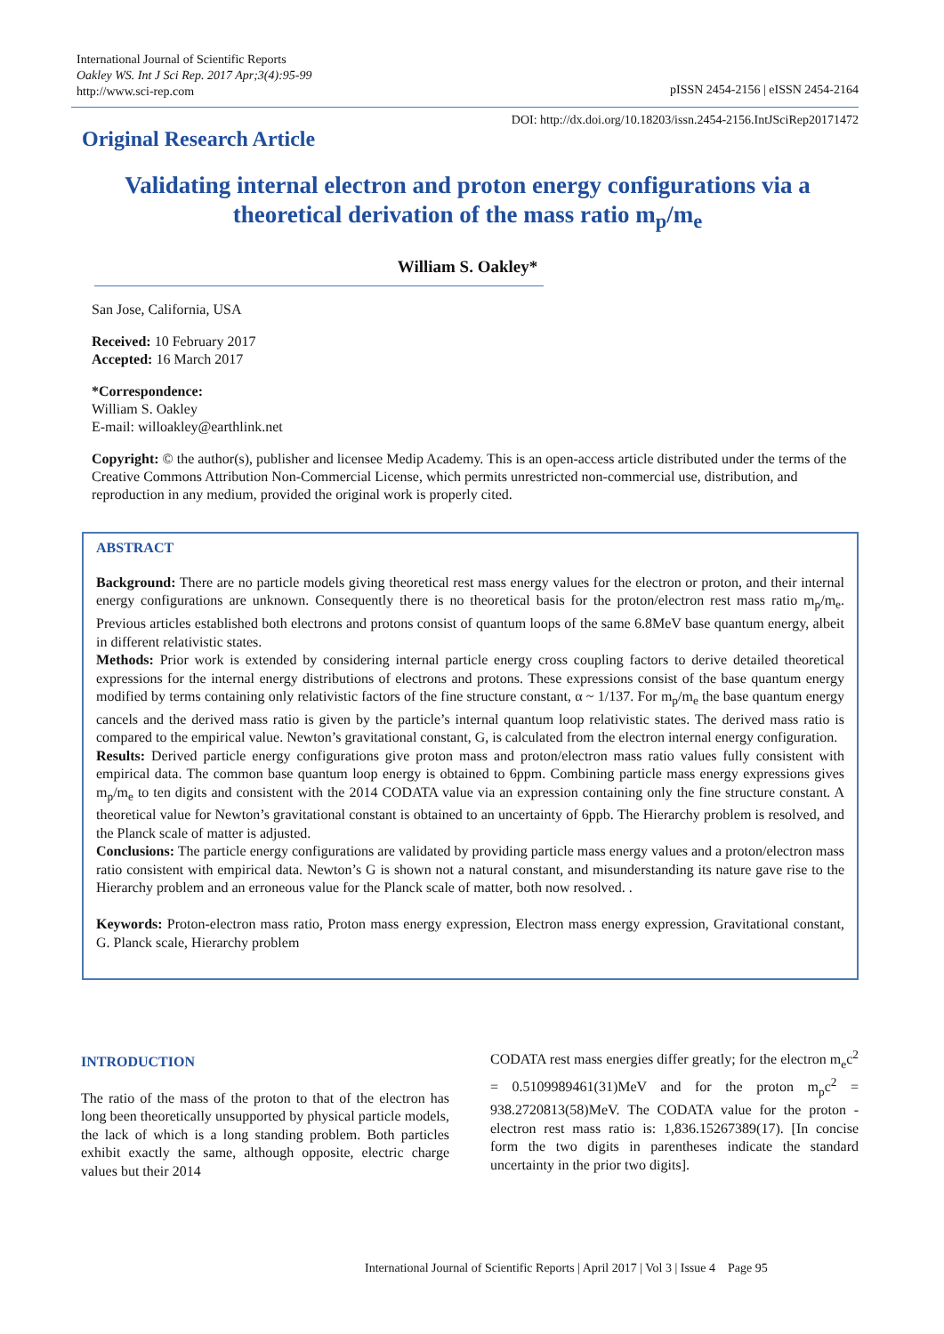International Journal of Scientific Reports
Oakley WS. Int J Sci Rep. 2017 Apr;3(4):95-99
http://www.sci-rep.com
pISSN 2454-2156 | eISSN 2454-2164
Original Research Article
DOI: http://dx.doi.org/10.18203/issn.2454-2156.IntJSciRep20171472
Validating internal electron and proton energy configurations via a theoretical derivation of the mass ratio m<sub>p</sub>/m<sub>e</sub>
William S. Oakley*
San Jose, California, USA
Received: 10 February 2017
Accepted: 16 March 2017
*Correspondence:
William S. Oakley
E-mail: willoakley@earthlink.net
Copyright: © the author(s), publisher and licensee Medip Academy. This is an open-access article distributed under the terms of the Creative Commons Attribution Non-Commercial License, which permits unrestricted non-commercial use, distribution, and reproduction in any medium, provided the original work is properly cited.
ABSTRACT
Background: There are no particle models giving theoretical rest mass energy values for the electron or proton, and their internal energy configurations are unknown. Consequently there is no theoretical basis for the proton/electron rest mass ratio m<sub>p</sub>/m<sub>e</sub>. Previous articles established both electrons and protons consist of quantum loops of the same 6.8MeV base quantum energy, albeit in different relativistic states.
Methods: Prior work is extended by considering internal particle energy cross coupling factors to derive detailed theoretical expressions for the internal energy distributions of electrons and protons. These expressions consist of the base quantum energy modified by terms containing only relativistic factors of the fine structure constant, α ~ 1/137. For m<sub>p</sub>/m<sub>e</sub> the base quantum energy cancels and the derived mass ratio is given by the particle’s internal quantum loop relativistic states. The derived mass ratio is compared to the empirical value. Newton’s gravitational constant, G, is calculated from the electron internal energy configuration.
Results: Derived particle energy configurations give proton mass and proton/electron mass ratio values fully consistent with empirical data. The common base quantum loop energy is obtained to 6ppm. Combining particle mass energy expressions gives m<sub>p</sub>/m<sub>e</sub> to ten digits and consistent with the 2014 CODATA value via an expression containing only the fine structure constant. A theoretical value for Newton’s gravitational constant is obtained to an uncertainty of 6ppb. The Hierarchy problem is resolved, and the Planck scale of matter is adjusted.
Conclusions: The particle energy configurations are validated by providing particle mass energy values and a proton/electron mass ratio consistent with empirical data. Newton’s G is shown not a natural constant, and misunderstanding its nature gave rise to the Hierarchy problem and an erroneous value for the Planck scale of matter, both now resolved. .
Keywords: Proton-electron mass ratio, Proton mass energy expression, Electron mass energy expression, Gravitational constant, G. Planck scale, Hierarchy problem
INTRODUCTION
The ratio of the mass of the proton to that of the electron has long been theoretically unsupported by physical particle models, the lack of which is a long standing problem. Both particles exhibit exactly the same, although opposite, electric charge values but their 2014
CODATA rest mass energies differ greatly; for the electron m<sub>e</sub>c<sup>2</sup> = 0.5109989461(31)MeV and for the proton m<sub>p</sub>c<sup>2</sup> = 938.2720813(58)MeV. The CODATA value for the proton - electron rest mass ratio is: 1,836.15267389(17). [In concise form the two digits in parentheses indicate the standard uncertainty in the prior two digits].
International Journal of Scientific Reports | April 2017 | Vol 3 | Issue 4 Page 95